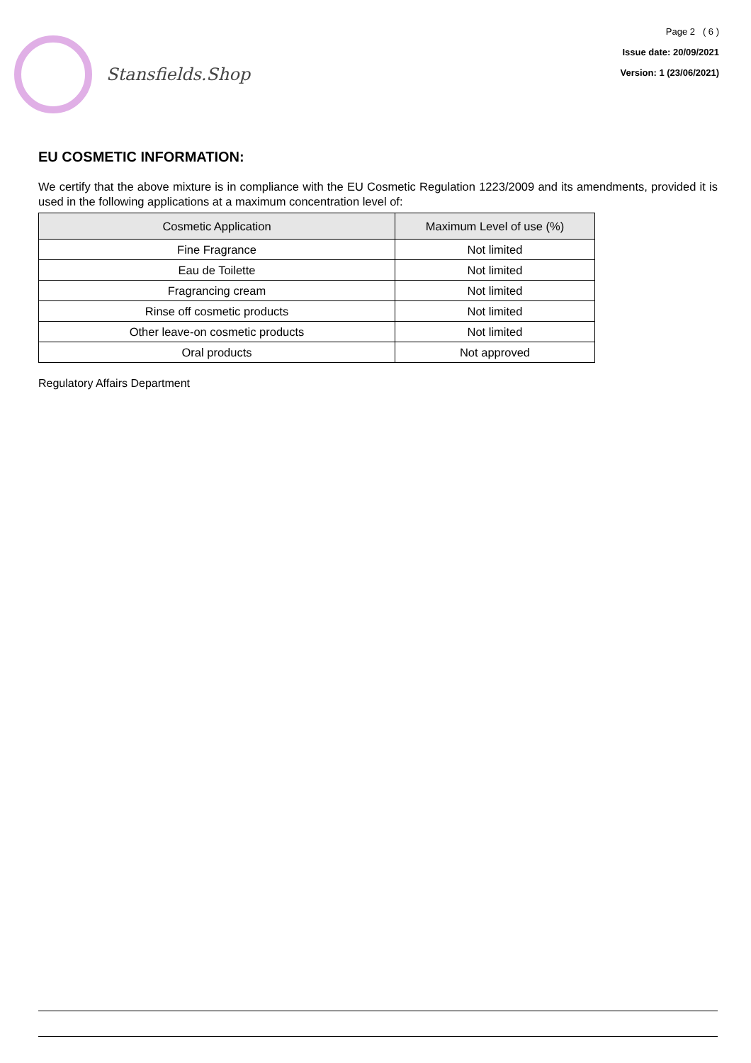Stansfields.Shop
Page 2 ( 6 )
Issue date: 20/09/2021
Version: 1 (23/06/2021)
EU COSMETIC INFORMATION:
We certify that the above mixture is in compliance with the EU Cosmetic Regulation 1223/2009 and its amendments, provided it is used in the following applications at a maximum concentration level of:
| Cosmetic Application | Maximum Level of use (%) |
| --- | --- |
| Fine Fragrance | Not limited |
| Eau de Toilette | Not limited |
| Fragrancing cream | Not limited |
| Rinse off cosmetic products | Not limited |
| Other leave-on cosmetic products | Not limited |
| Oral products | Not approved |
Regulatory Affairs Department